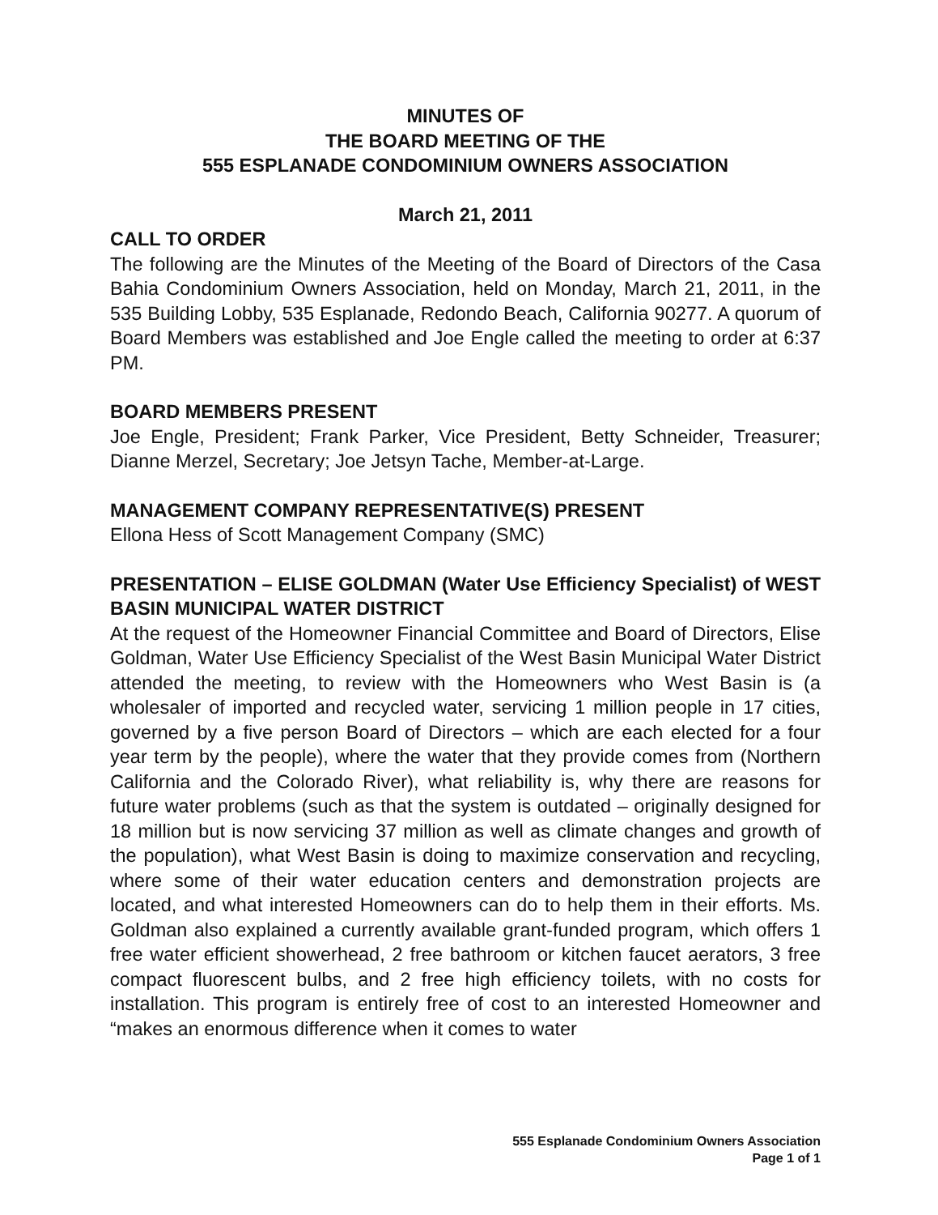MINUTES OF
THE BOARD MEETING OF THE
555 ESPLANADE CONDOMINIUM OWNERS ASSOCIATION
March 21, 2011
CALL TO ORDER
The following are the Minutes of the Meeting of the Board of Directors of the Casa Bahia Condominium Owners Association, held on Monday, March 21, 2011, in the 535 Building Lobby, 535 Esplanade, Redondo Beach, California 90277. A quorum of Board Members was established and Joe Engle called the meeting to order at 6:37 PM.
BOARD MEMBERS PRESENT
Joe Engle, President; Frank Parker, Vice President, Betty Schneider, Treasurer; Dianne Merzel, Secretary; Joe Jetsyn Tache, Member-at-Large.
MANAGEMENT COMPANY REPRESENTATIVE(S) PRESENT
Ellona Hess of Scott Management Company (SMC)
PRESENTATION – ELISE GOLDMAN (Water Use Efficiency Specialist) of WEST BASIN MUNICIPAL WATER DISTRICT
At the request of the Homeowner Financial Committee and Board of Directors, Elise Goldman, Water Use Efficiency Specialist of the West Basin Municipal Water District attended the meeting, to review with the Homeowners who West Basin is (a wholesaler of imported and recycled water, servicing 1 million people in 17 cities, governed by a five person Board of Directors – which are each elected for a four year term by the people), where the water that they provide comes from (Northern California and the Colorado River), what reliability is, why there are reasons for future water problems (such as that the system is outdated – originally designed for 18 million but is now servicing 37 million as well as climate changes and growth of the population), what West Basin is doing to maximize conservation and recycling, where some of their water education centers and demonstration projects are located, and what interested Homeowners can do to help them in their efforts. Ms. Goldman also explained a currently available grant-funded program, which offers 1 free water efficient showerhead, 2 free bathroom or kitchen faucet aerators, 3 free compact fluorescent bulbs, and 2 free high efficiency toilets, with no costs for installation. This program is entirely free of cost to an interested Homeowner and “makes an enormous difference when it comes to water
555 Esplanade Condominium Owners Association
Page 1 of 1